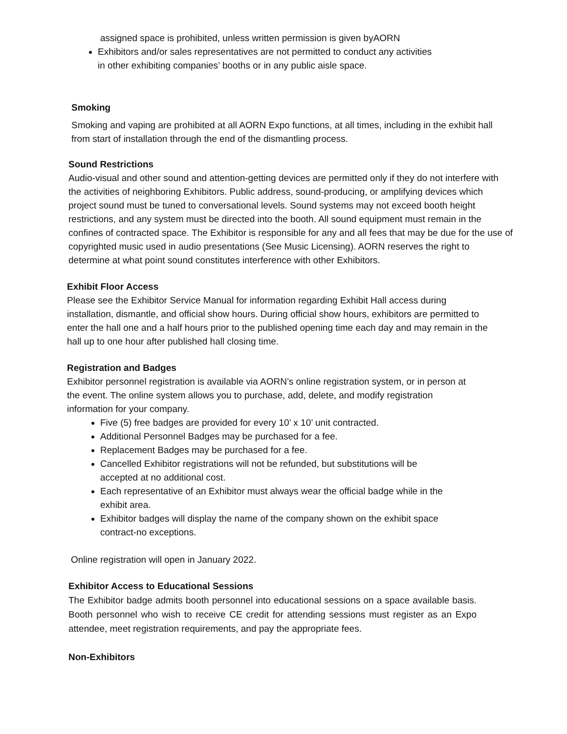assigned space is prohibited, unless written permission is given byAORN
Exhibitors and/or sales representatives are not permitted to conduct any activities in other exhibiting companies’ booths or in any public aisle space.
Smoking
Smoking and vaping are prohibited at all AORN Expo functions, at all times, including in the exhibit hall from start of installation through the end of the dismantling process.
Sound Restrictions
Audio-visual and other sound and attention-getting devices are permitted only if they do not interfere with the activities of neighboring Exhibitors. Public address, sound-producing, or amplifying devices which project sound must be tuned to conversational levels. Sound systems may not exceed booth height restrictions, and any system must be directed into the booth. All sound equipment must remain in the confines of contracted space. The Exhibitor is responsible for any and all fees that may be due for the use of copyrighted music used in audio presentations (See Music Licensing). AORN reserves the right to determine at what point sound constitutes interference with other Exhibitors.
Exhibit Floor Access
Please see the Exhibitor Service Manual for information regarding Exhibit Hall access during installation, dismantle, and official show hours. During official show hours, exhibitors are permitted to enter the hall one and a half hours prior to the published opening time each day and may remain in the hall up to one hour after published hall closing time.
Registration and Badges
Exhibitor personnel registration is available via AORN’s online registration system, or in person at the event. The online system allows you to purchase, add, delete, and modify registration information for your company.
Five (5) free badges are provided for every 10’ x 10’ unit contracted.
Additional Personnel Badges may be purchased for a fee.
Replacement Badges may be purchased for a fee.
Cancelled Exhibitor registrations will not be refunded, but substitutions will be accepted at no additional cost.
Each representative of an Exhibitor must always wear the official badge while in the exhibit area.
Exhibitor badges will display the name of the company shown on the exhibit space contract-no exceptions.
Online registration will open in January 2022.
Exhibitor Access to Educational Sessions
The Exhibitor badge admits booth personnel into educational sessions on a space available basis. Booth personnel who wish to receive CE credit for attending sessions must register as an Expo attendee, meet registration requirements, and pay the appropriate fees.
Non-Exhibitors